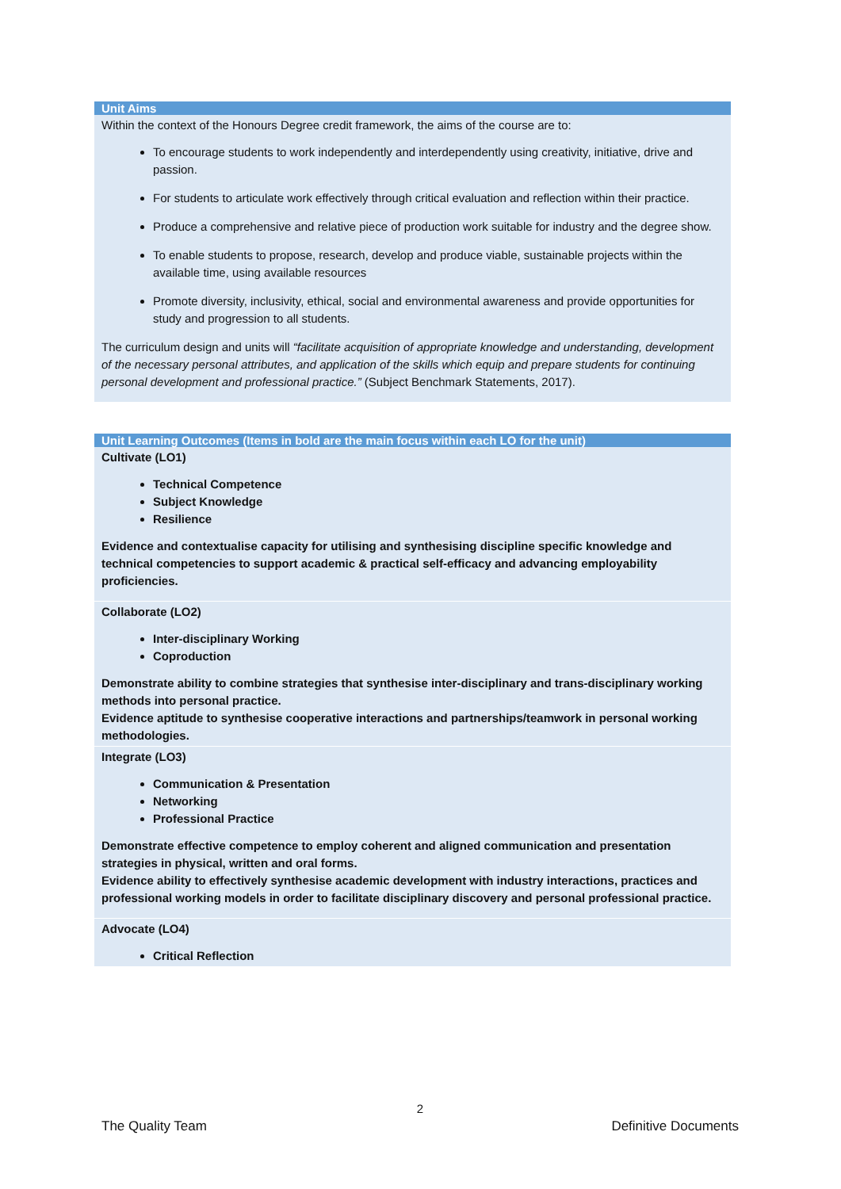| Unit Aims |
| --- |
| Within the context of the Honours Degree credit framework, the aims of the course are to: To encourage students to work independently and interdependently using creativity, initiative, drive and passion. For students to articulate work effectively through critical evaluation and reflection within their practice. Produce a comprehensive and relative piece of production work suitable for industry and the degree show. To enable students to propose, research, develop and produce viable, sustainable projects within the available time, using available resources Promote diversity, inclusivity, ethical, social and environmental awareness and provide opportunities for study and progression to all students. The curriculum design and units will “facilitate acquisition of appropriate knowledge and understanding, development of the necessary personal attributes, and application of the skills which equip and prepare students for continuing personal development and professional practice.” (Subject Benchmark Statements, 2017). |
| Unit Learning Outcomes (Items in bold are the main focus within each LO for the unit) |
| --- |
| Cultivate (LO1) Technical Competence Subject Knowledge Resilience Evidence and contextualise capacity for utilising and synthesising discipline specific knowledge and technical competencies to support academic & practical self-efficacy and advancing employability proficiencies. |
| Collaborate (LO2) Inter-disciplinary Working Coproduction Demonstrate ability to combine strategies that synthesise inter-disciplinary and trans-disciplinary working methods into personal practice. Evidence aptitude to synthesise cooperative interactions and partnerships/teamwork in personal working methodologies. |
| Integrate (LO3) Communication & Presentation Networking Professional Practice Demonstrate effective competence to employ coherent and aligned communication and presentation strategies in physical, written and oral forms. Evidence ability to effectively synthesise academic development with industry interactions, practices and professional working models in order to facilitate disciplinary discovery and personal professional practice. |
| Advocate (LO4) Critical Reflection |
2
The Quality Team Definitive Documents